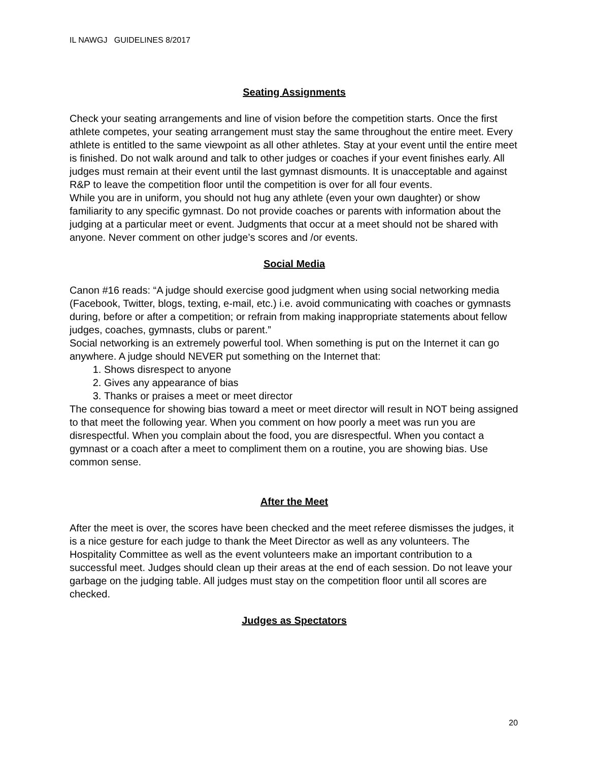IL NAWGJ GUIDELINES 8/2017
Seating Assignments
Check your seating arrangements and line of vision before the competition starts. Once the first athlete competes, your seating arrangement must stay the same throughout the entire meet. Every athlete is entitled to the same viewpoint as all other athletes. Stay at your event until the entire meet is finished. Do not walk around and talk to other judges or coaches if your event finishes early. All judges must remain at their event until the last gymnast dismounts. It is unacceptable and against R&P to leave the competition floor until the competition is over for all four events.
While you are in uniform, you should not hug any athlete (even your own daughter) or show familiarity to any specific gymnast. Do not provide coaches or parents with information about the judging at a particular meet or event. Judgments that occur at a meet should not be shared with anyone. Never comment on other judge’s scores and /or events.
Social Media
Canon #16 reads: “A judge should exercise good judgment when using social networking media (Facebook, Twitter, blogs, texting, e-mail, etc.) i.e. avoid communicating with coaches or gymnasts during, before or after a competition; or refrain from making inappropriate statements about fellow judges, coaches, gymnasts, clubs or parent.”
Social networking is an extremely powerful tool. When something is put on the Internet it can go anywhere. A judge should NEVER put something on the Internet that:
1. Shows disrespect to anyone
2. Gives any appearance of bias
3. Thanks or praises a meet or meet director
The consequence for showing bias toward a meet or meet director will result in NOT being assigned to that meet the following year. When you comment on how poorly a meet was run you are disrespectful. When you complain about the food, you are disrespectful. When you contact a gymnast or a coach after a meet to compliment them on a routine, you are showing bias. Use common sense.
After the Meet
After the meet is over, the scores have been checked and the meet referee dismisses the judges, it is a nice gesture for each judge to thank the Meet Director as well as any volunteers. The Hospitality Committee as well as the event volunteers make an important contribution to a successful meet. Judges should clean up their areas at the end of each session. Do not leave your garbage on the judging table. All judges must stay on the competition floor until all scores are checked.
Judges as Spectators
20